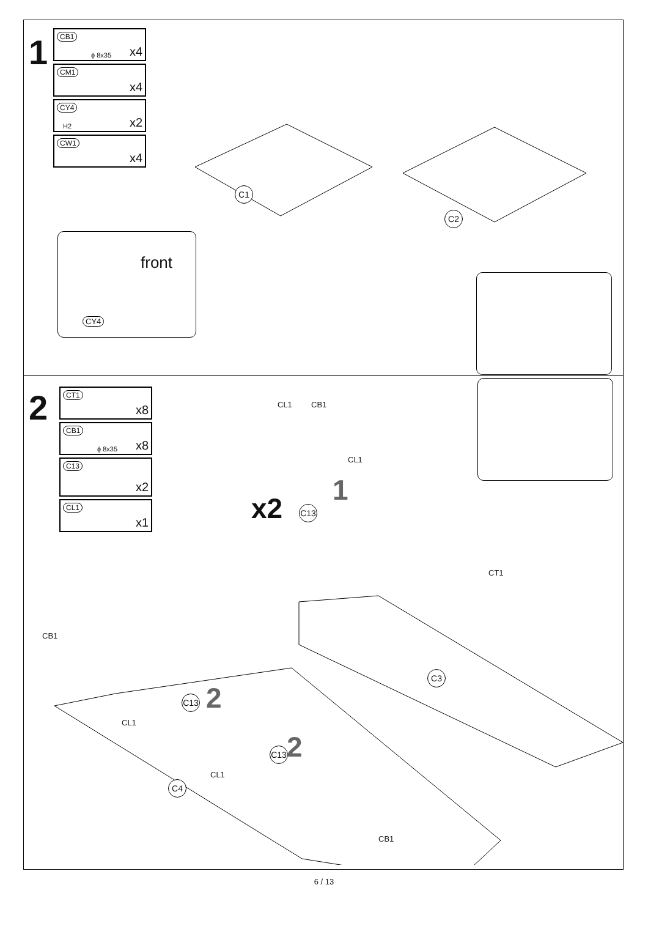1
CB1
ϕ 8x35 x4
CM1
x4
CY4
H2 x2
CW1
x4
C1
C2
front
CY4
2
CT1
x8
CB1
ϕ 8x35 x8
C13
x2
CL1
x1
CL1 CB1
CL1
x2
1
C13
CT1
C3
CB1
C13 2
CL1
C13 2
CL1
C4
CB1
6 / 13